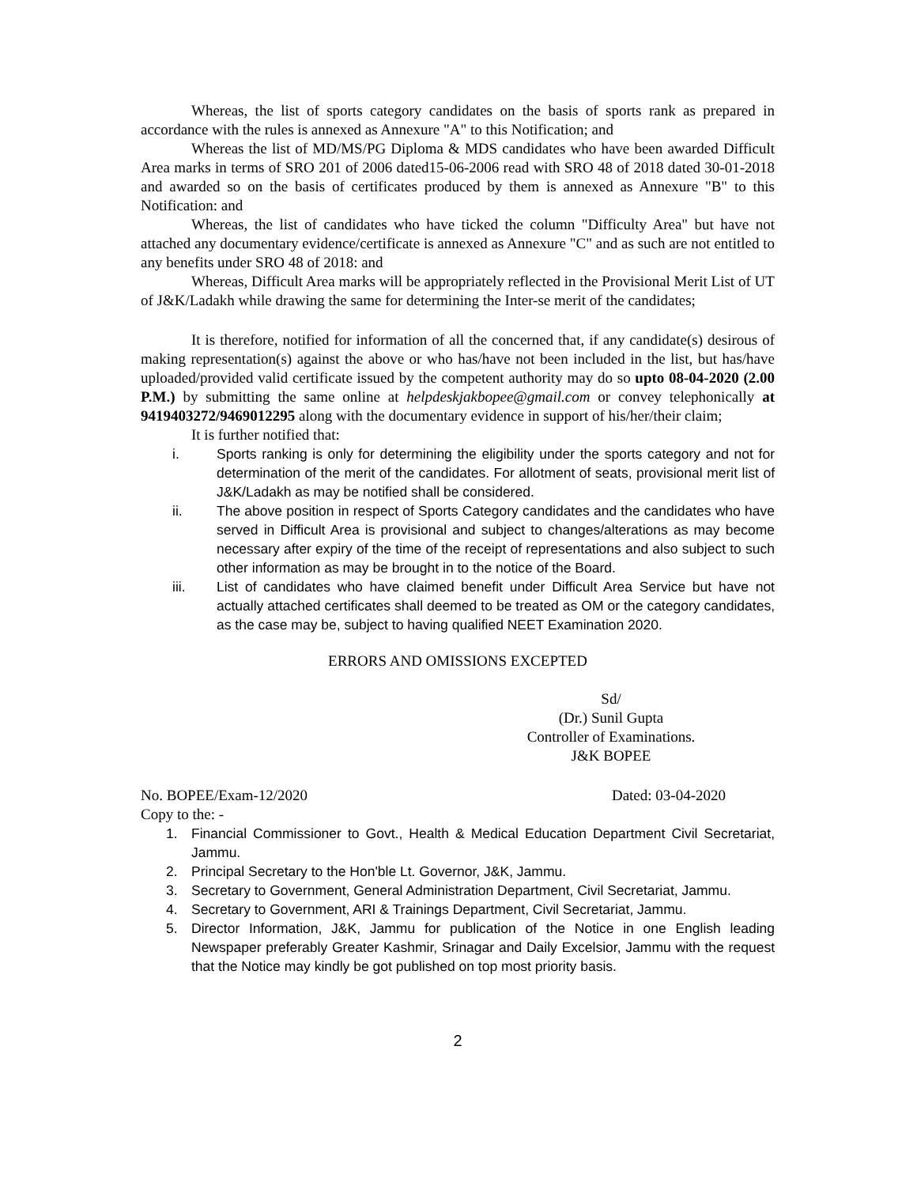Whereas, the list of sports category candidates on the basis of sports rank as prepared in accordance with the rules is annexed as Annexure "A" to this Notification; and
Whereas the list of MD/MS/PG Diploma & MDS candidates who have been awarded Difficult Area marks in terms of SRO 201 of 2006 dated15-06-2006 read with SRO 48 of 2018 dated 30-01-2018 and awarded so on the basis of certificates produced by them is annexed as Annexure "B" to this Notification: and
Whereas, the list of candidates who have ticked the column "Difficulty Area" but have not attached any documentary evidence/certificate is annexed as Annexure "C" and as such are not entitled to any benefits under SRO 48 of 2018: and
Whereas, Difficult Area marks will be appropriately reflected in the Provisional Merit List of UT of J&K/Ladakh while drawing the same for determining the Inter-se merit of the candidates;
It is therefore, notified for information of all the concerned that, if any candidate(s) desirous of making representation(s) against the above or who has/have not been included in the list, but has/have uploaded/provided valid certificate issued by the competent authority may do so upto 08-04-2020 (2.00 P.M.) by submitting the same online at helpdeskjakbopee@gmail.com or convey telephonically at 9419403272/9469012295 along with the documentary evidence in support of his/her/their claim;
It is further notified that:
i. Sports ranking is only for determining the eligibility under the sports category and not for determination of the merit of the candidates. For allotment of seats, provisional merit list of J&K/Ladakh as may be notified shall be considered.
ii. The above position in respect of Sports Category candidates and the candidates who have served in Difficult Area is provisional and subject to changes/alterations as may become necessary after expiry of the time of the receipt of representations and also subject to such other information as may be brought in to the notice of the Board.
iii. List of candidates who have claimed benefit under Difficult Area Service but have not actually attached certificates shall deemed to be treated as OM or the category candidates, as the case may be, subject to having qualified NEET Examination 2020.
ERRORS AND OMISSIONS EXCEPTED
Sd/
(Dr.) Sunil Gupta
Controller of Examinations.
J&K BOPEE
No. BOPEE/Exam-12/2020 Dated: 03-04-2020
Copy to the: -
1. Financial Commissioner to Govt., Health & Medical Education Department Civil Secretariat, Jammu.
2. Principal Secretary to the Hon'ble Lt. Governor, J&K, Jammu.
3. Secretary to Government, General Administration Department, Civil Secretariat, Jammu.
4. Secretary to Government, ARI & Trainings Department, Civil Secretariat, Jammu.
5. Director Information, J&K, Jammu for publication of the Notice in one English leading Newspaper preferably Greater Kashmir, Srinagar and Daily Excelsior, Jammu with the request that the Notice may kindly be got published on top most priority basis.
2